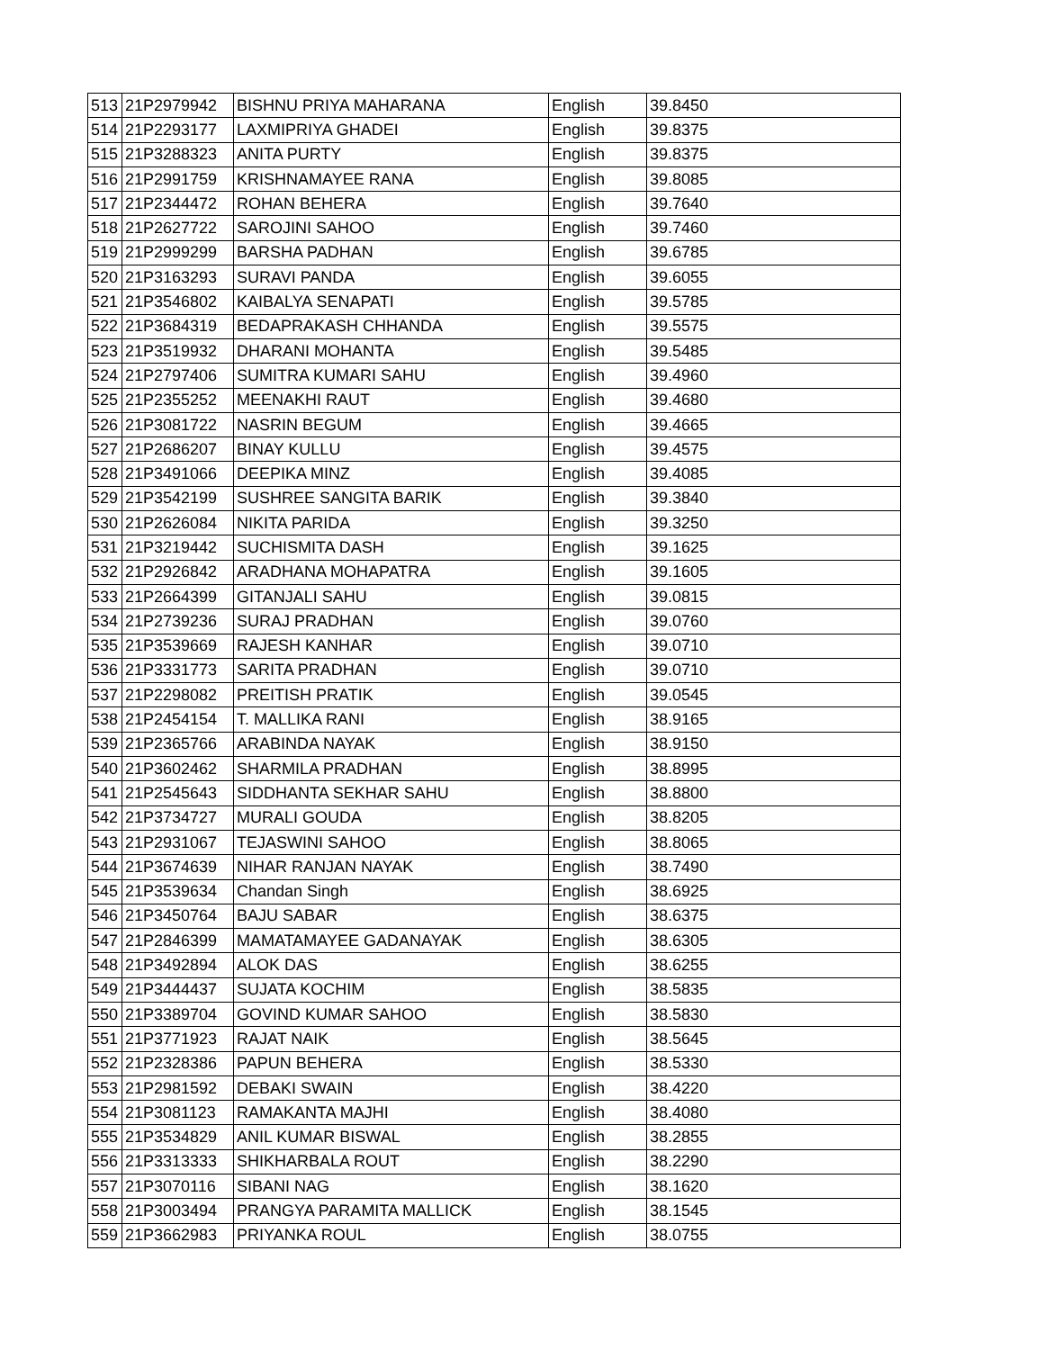| 513 | 21P2979942 | BISHNU PRIYA MAHARANA | English | 39.8450 |
| 514 | 21P2293177 | LAXMIPRIYA GHADEI | English | 39.8375 |
| 515 | 21P3288323 | ANITA PURTY | English | 39.8375 |
| 516 | 21P2991759 | KRISHNAMAYEE RANA | English | 39.8085 |
| 517 | 21P2344472 | ROHAN BEHERA | English | 39.7640 |
| 518 | 21P2627722 | SAROJINI SAHOO | English | 39.7460 |
| 519 | 21P2999299 | BARSHA PADHAN | English | 39.6785 |
| 520 | 21P3163293 | SURAVI PANDA | English | 39.6055 |
| 521 | 21P3546802 | KAIBALYA SENAPATI | English | 39.5785 |
| 522 | 21P3684319 | BEDAPRAKASH CHHANDA | English | 39.5575 |
| 523 | 21P3519932 | DHARANI MOHANTA | English | 39.5485 |
| 524 | 21P2797406 | SUMITRA KUMARI SAHU | English | 39.4960 |
| 525 | 21P2355252 | MEENAKHI RAUT | English | 39.4680 |
| 526 | 21P3081722 | NASRIN BEGUM | English | 39.4665 |
| 527 | 21P2686207 | BINAY KULLU | English | 39.4575 |
| 528 | 21P3491066 | DEEPIKA MINZ | English | 39.4085 |
| 529 | 21P3542199 | SUSHREE SANGITA BARIK | English | 39.3840 |
| 530 | 21P2626084 | NIKITA PARIDA | English | 39.3250 |
| 531 | 21P3219442 | SUCHISMITA DASH | English | 39.1625 |
| 532 | 21P2926842 | ARADHANA MOHAPATRA | English | 39.1605 |
| 533 | 21P2664399 | GITANJALI SAHU | English | 39.0815 |
| 534 | 21P2739236 | SURAJ PRADHAN | English | 39.0760 |
| 535 | 21P3539669 | RAJESH KANHAR | English | 39.0710 |
| 536 | 21P3331773 | SARITA PRADHAN | English | 39.0710 |
| 537 | 21P2298082 | PREITISH PRATIK | English | 39.0545 |
| 538 | 21P2454154 | T. MALLIKA RANI | English | 38.9165 |
| 539 | 21P2365766 | ARABINDA NAYAK | English | 38.9150 |
| 540 | 21P3602462 | SHARMILA PRADHAN | English | 38.8995 |
| 541 | 21P2545643 | SIDDHANTA SEKHAR SAHU | English | 38.8800 |
| 542 | 21P3734727 | MURALI GOUDA | English | 38.8205 |
| 543 | 21P2931067 | TEJASWINI SAHOO | English | 38.8065 |
| 544 | 21P3674639 | NIHAR RANJAN NAYAK | English | 38.7490 |
| 545 | 21P3539634 | Chandan Singh | English | 38.6925 |
| 546 | 21P3450764 | BAJU SABAR | English | 38.6375 |
| 547 | 21P2846399 | MAMATAMAYEE GADANAYAK | English | 38.6305 |
| 548 | 21P3492894 | ALOK DAS | English | 38.6255 |
| 549 | 21P3444437 | SUJATA KOCHIM | English | 38.5835 |
| 550 | 21P3389704 | GOVIND KUMAR SAHOO | English | 38.5830 |
| 551 | 21P3771923 | RAJAT NAIK | English | 38.5645 |
| 552 | 21P2328386 | PAPUN BEHERA | English | 38.5330 |
| 553 | 21P2981592 | DEBAKI SWAIN | English | 38.4220 |
| 554 | 21P3081123 | RAMAKANTA MAJHI | English | 38.4080 |
| 555 | 21P3534829 | ANIL KUMAR BISWAL | English | 38.2855 |
| 556 | 21P3313333 | SHIKHARBALA ROUT | English | 38.2290 |
| 557 | 21P3070116 | SIBANI NAG | English | 38.1620 |
| 558 | 21P3003494 | PRANGYA PARAMITA MALLICK | English | 38.1545 |
| 559 | 21P3662983 | PRIYANKA ROUL | English | 38.0755 |